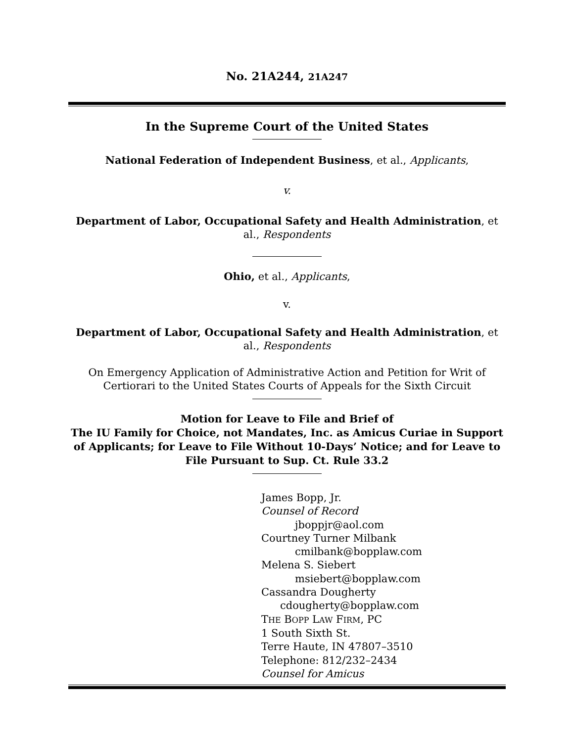No. 21A244, 21A247
In the Supreme Court of the United States
National Federation of Independent Business, et al., Applicants,
v.
Department of Labor, Occupational Safety and Health Administration, et al., Respondents
Ohio, et al., Applicants,
v.
Department of Labor, Occupational Safety and Health Administration, et al., Respondents
On Emergency Application of Administrative Action and Petition for Writ of Certiorari to the United States Courts of Appeals for the Sixth Circuit
Motion for Leave to File and Brief of
The IU Family for Choice, not Mandates, Inc. as Amicus Curiae in Support of Applicants; for Leave to File Without 10-Days’ Notice; and for Leave to File Pursuant to Sup. Ct. Rule 33.2
James Bopp, Jr.
Counsel of Record
jboppjr@aol.com
Courtney Turner Milbank
cmilbank@bopplaw.com
Melena S. Siebert
msiebert@bopplaw.com
Cassandra Dougherty
cdougherty@bopplaw.com
THE BOPP LAW FIRM, PC
1 South Sixth St.
Terre Haute, IN 47807–3510
Telephone: 812/232–2434
Counsel for Amicus